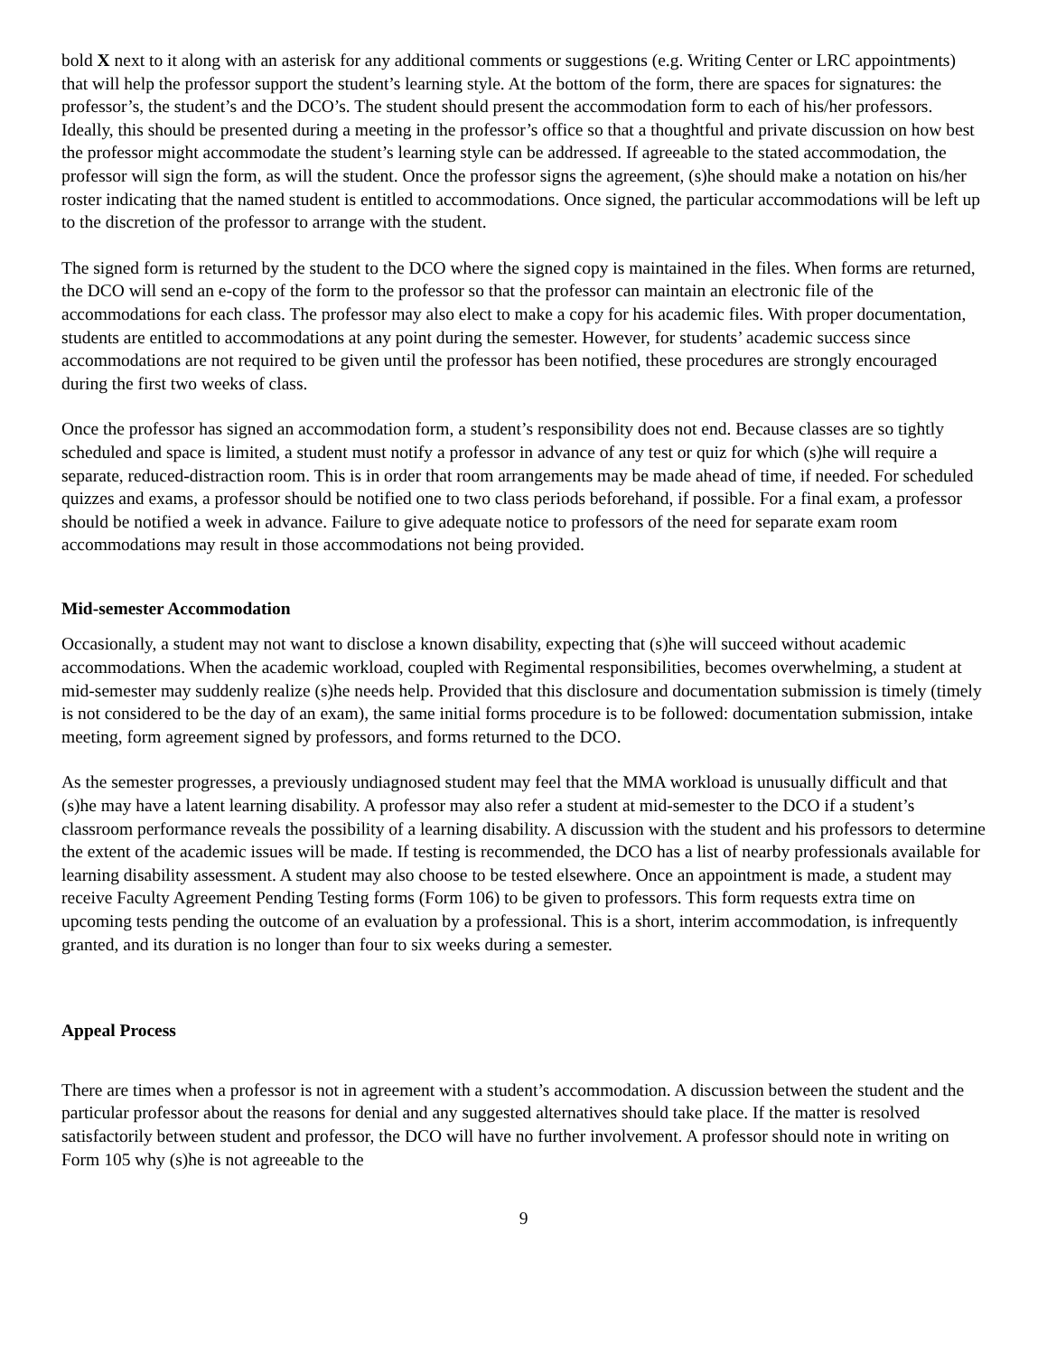bold X next to it along with an asterisk for any additional comments or suggestions (e.g. Writing Center or LRC appointments) that will help the professor support the student’s learning style. At the bottom of the form, there are spaces for signatures: the professor’s, the student’s and the DCO’s. The student should present the accommodation form to each of his/her professors. Ideally, this should be presented during a meeting in the professor’s office so that a thoughtful and private discussion on how best the professor might accommodate the student’s learning style can be addressed. If agreeable to the stated accommodation, the professor will sign the form, as will the student. Once the professor signs the agreement, (s)he should make a notation on his/her roster indicating that the named student is entitled to accommodations. Once signed, the particular accommodations will be left up to the discretion of the professor to arrange with the student.
The signed form is returned by the student to the DCO where the signed copy is maintained in the files. When forms are returned, the DCO will send an e-copy of the form to the professor so that the professor can maintain an electronic file of the accommodations for each class. The professor may also elect to make a copy for his academic files. With proper documentation, students are entitled to accommodations at any point during the semester. However, for students’ academic success since accommodations are not required to be given until the professor has been notified, these procedures are strongly encouraged during the first two weeks of class.
Once the professor has signed an accommodation form, a student’s responsibility does not end. Because classes are so tightly scheduled and space is limited, a student must notify a professor in advance of any test or quiz for which (s)he will require a separate, reduced-distraction room. This is in order that room arrangements may be made ahead of time, if needed. For scheduled quizzes and exams, a professor should be notified one to two class periods beforehand, if possible. For a final exam, a professor should be notified a week in advance. Failure to give adequate notice to professors of the need for separate exam room accommodations may result in those accommodations not being provided.
Mid-semester Accommodation
Occasionally, a student may not want to disclose a known disability, expecting that (s)he will succeed without academic accommodations. When the academic workload, coupled with Regimental responsibilities, becomes overwhelming, a student at mid-semester may suddenly realize (s)he needs help. Provided that this disclosure and documentation submission is timely (timely is not considered to be the day of an exam), the same initial forms procedure is to be followed: documentation submission, intake meeting, form agreement signed by professors, and forms returned to the DCO.
As the semester progresses, a previously undiagnosed student may feel that the MMA workload is unusually difficult and that (s)he may have a latent learning disability. A professor may also refer a student at mid-semester to the DCO if a student’s classroom performance reveals the possibility of a learning disability. A discussion with the student and his professors to determine the extent of the academic issues will be made. If testing is recommended, the DCO has a list of nearby professionals available for learning disability assessment. A student may also choose to be tested elsewhere. Once an appointment is made, a student may receive Faculty Agreement Pending Testing forms (Form 106) to be given to professors. This form requests extra time on upcoming tests pending the outcome of an evaluation by a professional. This is a short, interim accommodation, is infrequently granted, and its duration is no longer than four to six weeks during a semester.
Appeal Process
There are times when a professor is not in agreement with a student’s accommodation. A discussion between the student and the particular professor about the reasons for denial and any suggested alternatives should take place. If the matter is resolved satisfactorily between student and professor, the DCO will have no further involvement. A professor should note in writing on Form 105 why (s)he is not agreeable to the
9